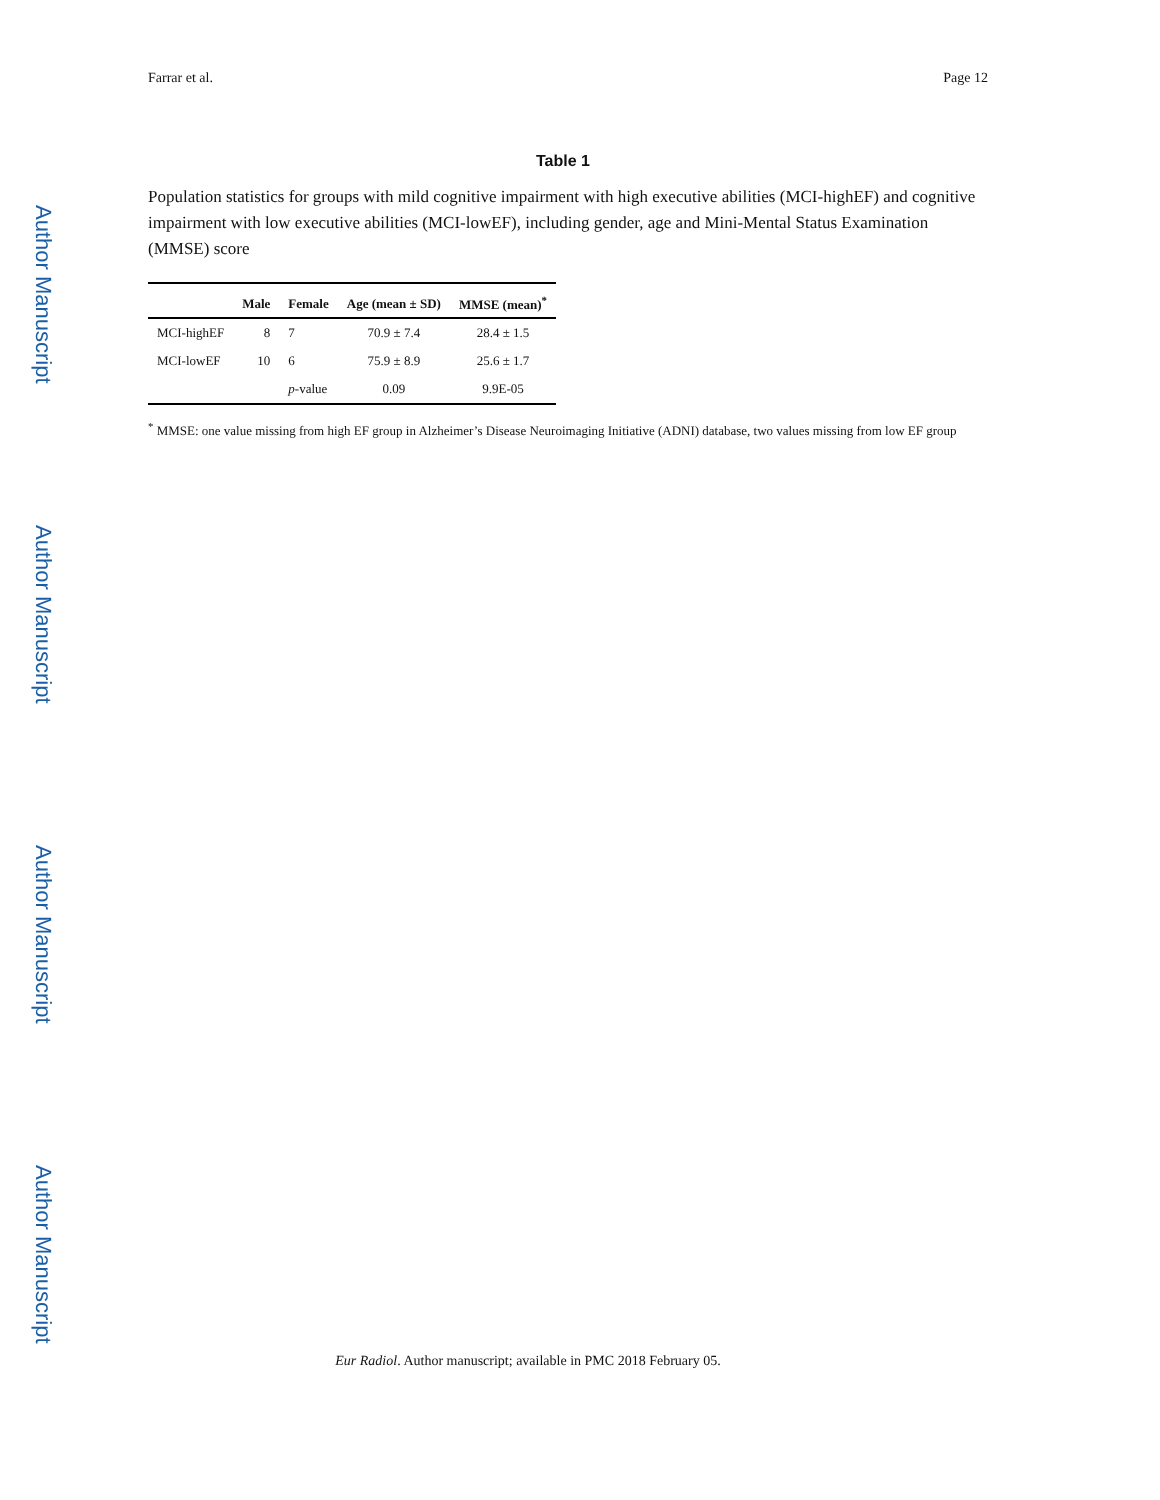Author Manuscript
Author Manuscript
Author Manuscript
Author Manuscript
Farrar et al. Page 12
Table 1
Population statistics for groups with mild cognitive impairment with high executive abilities (MCI-highEF) and cognitive impairment with low executive abilities (MCI-lowEF), including gender, age and Mini-Mental Status Examination (MMSE) score
| | Male | Female | Age (mean ± SD) | MMSE (mean)<sup>*</sup> |
| --- | --- | --- | --- | --- |
| MCI-highEF | 8 | 7 | 70.9 ± 7.4 | 28.4 ± 1.5 |
| MCI-lowEF | 10 | 6 | 75.9 ± 8.9 | 25.6 ± 1.7 |
| | | p -value | 0.09 | 9.9E-05 |
<sup>*</sup> MMSE: one value missing from high EF group in Alzheimer’s Disease Neuroimaging Initiative (ADNI) database, two values missing from low EF group
Eur Radiol. Author manuscript; available in PMC 2018 February 05.